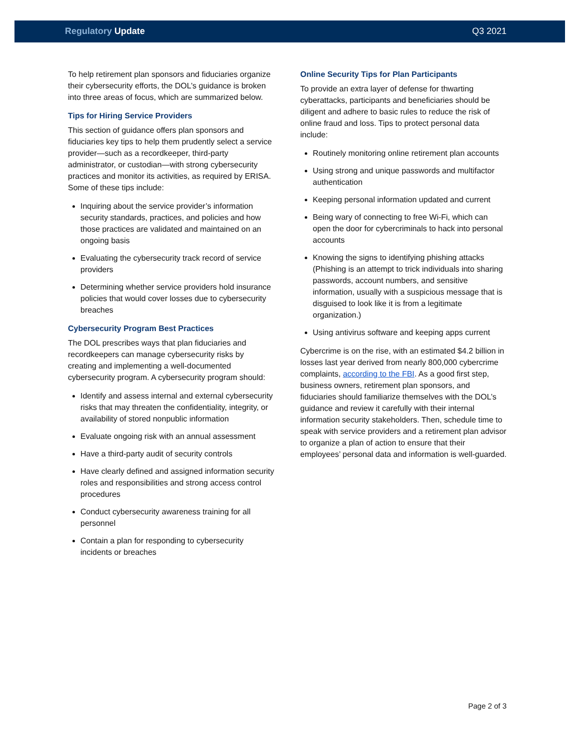Regulatory Update Q3 2021
To help retirement plan sponsors and fiduciaries organize their cybersecurity efforts, the DOL’s guidance is broken into three areas of focus, which are summarized below.
Tips for Hiring Service Providers
This section of guidance offers plan sponsors and fiduciaries key tips to help them prudently select a service provider—such as a recordkeeper, third-party administrator, or custodian—with strong cybersecurity practices and monitor its activities, as required by ERISA. Some of these tips include:
Inquiring about the service provider’s information security standards, practices, and policies and how those practices are validated and maintained on an ongoing basis
Evaluating the cybersecurity track record of service providers
Determining whether service providers hold insurance policies that would cover losses due to cybersecurity breaches
Cybersecurity Program Best Practices
The DOL prescribes ways that plan fiduciaries and recordkeepers can manage cybersecurity risks by creating and implementing a well-documented cybersecurity program. A cybersecurity program should:
Identify and assess internal and external cybersecurity risks that may threaten the confidentiality, integrity, or availability of stored nonpublic information
Evaluate ongoing risk with an annual assessment
Have a third-party audit of security controls
Have clearly defined and assigned information security roles and responsibilities and strong access control procedures
Conduct cybersecurity awareness training for all personnel
Contain a plan for responding to cybersecurity incidents or breaches
Online Security Tips for Plan Participants
To provide an extra layer of defense for thwarting cyberattacks, participants and beneficiaries should be diligent and adhere to basic rules to reduce the risk of online fraud and loss. Tips to protect personal data include:
Routinely monitoring online retirement plan accounts
Using strong and unique passwords and multifactor authentication
Keeping personal information updated and current
Being wary of connecting to free Wi-Fi, which can open the door for cybercriminals to hack into personal accounts
Knowing the signs to identifying phishing attacks (Phishing is an attempt to trick individuals into sharing passwords, account numbers, and sensitive information, usually with a suspicious message that is disguised to look like it is from a legitimate organization.)
Using antivirus software and keeping apps current
Cybercrime is on the rise, with an estimated $4.2 billion in losses last year derived from nearly 800,000 cybercrime complaints, according to the FBI. As a good first step, business owners, retirement plan sponsors, and fiduciaries should familiarize themselves with the DOL’s guidance and review it carefully with their internal information security stakeholders. Then, schedule time to speak with service providers and a retirement plan advisor to organize a plan of action to ensure that their employees’ personal data and information is well-guarded.
Page 2 of 3